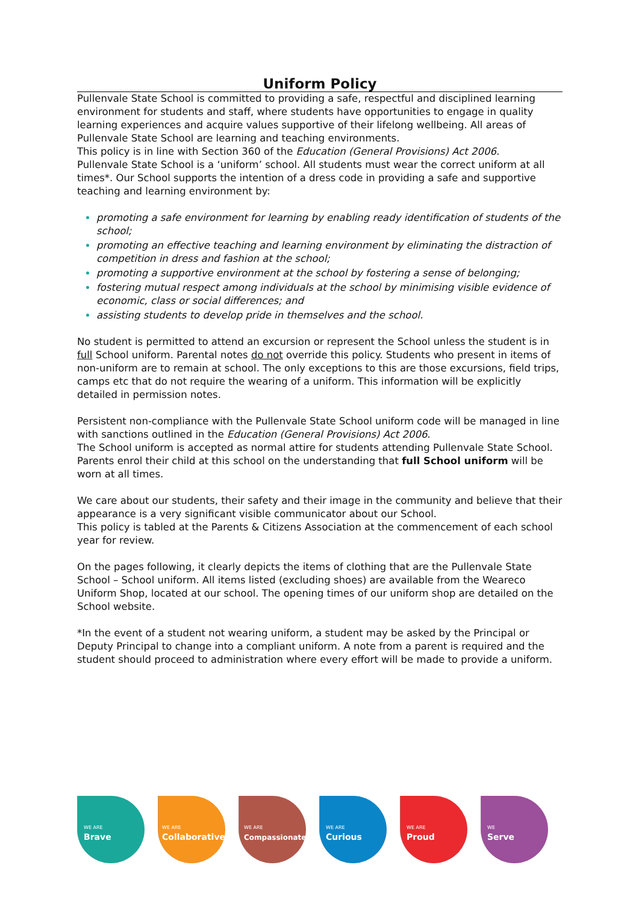Uniform Policy
Pullenvale State School is committed to providing a safe, respectful and disciplined learning environment for students and staff, where students have opportunities to engage in quality learning experiences and acquire values supportive of their lifelong wellbeing. All areas of Pullenvale State School are learning and teaching environments.
This policy is in line with Section 360 of the Education (General Provisions) Act 2006.
Pullenvale State School is a ‘uniform’ school. All students must wear the correct uniform at all times*. Our School supports the intention of a dress code in providing a safe and supportive teaching and learning environment by:
promoting a safe environment for learning by enabling ready identification of students of the school;
promoting an effective teaching and learning environment by eliminating the distraction of competition in dress and fashion at the school;
promoting a supportive environment at the school by fostering a sense of belonging;
fostering mutual respect among individuals at the school by minimising visible evidence of economic, class or social differences; and
assisting students to develop pride in themselves and the school.
No student is permitted to attend an excursion or represent the School unless the student is in full School uniform. Parental notes do not override this policy. Students who present in items of non-uniform are to remain at school. The only exceptions to this are those excursions, field trips, camps etc that do not require the wearing of a uniform. This information will be explicitly detailed in permission notes.
Persistent non-compliance with the Pullenvale State School uniform code will be managed in line with sanctions outlined in the Education (General Provisions) Act 2006.
The School uniform is accepted as normal attire for students attending Pullenvale State School. Parents enrol their child at this school on the understanding that full School uniform will be worn at all times.
We care about our students, their safety and their image in the community and believe that their appearance is a very significant visible communicator about our School.
This policy is tabled at the Parents & Citizens Association at the commencement of each school year for review.
On the pages following, it clearly depicts the items of clothing that are the Pullenvale State School – School uniform. All items listed (excluding shoes) are available from the Weareco Uniform Shop, located at our school. The opening times of our uniform shop are detailed on the School website.
*In the event of a student not wearing uniform, a student may be asked by the Principal or Deputy Principal to change into a compliant uniform. A note from a parent is required and the student should proceed to administration where every effort will be made to provide a uniform.
WE ARE
Brave
WE ARE
Collaborative
WE ARE
Compassionate
WE ARE
Curious
WE ARE
Proud
WE
Serve